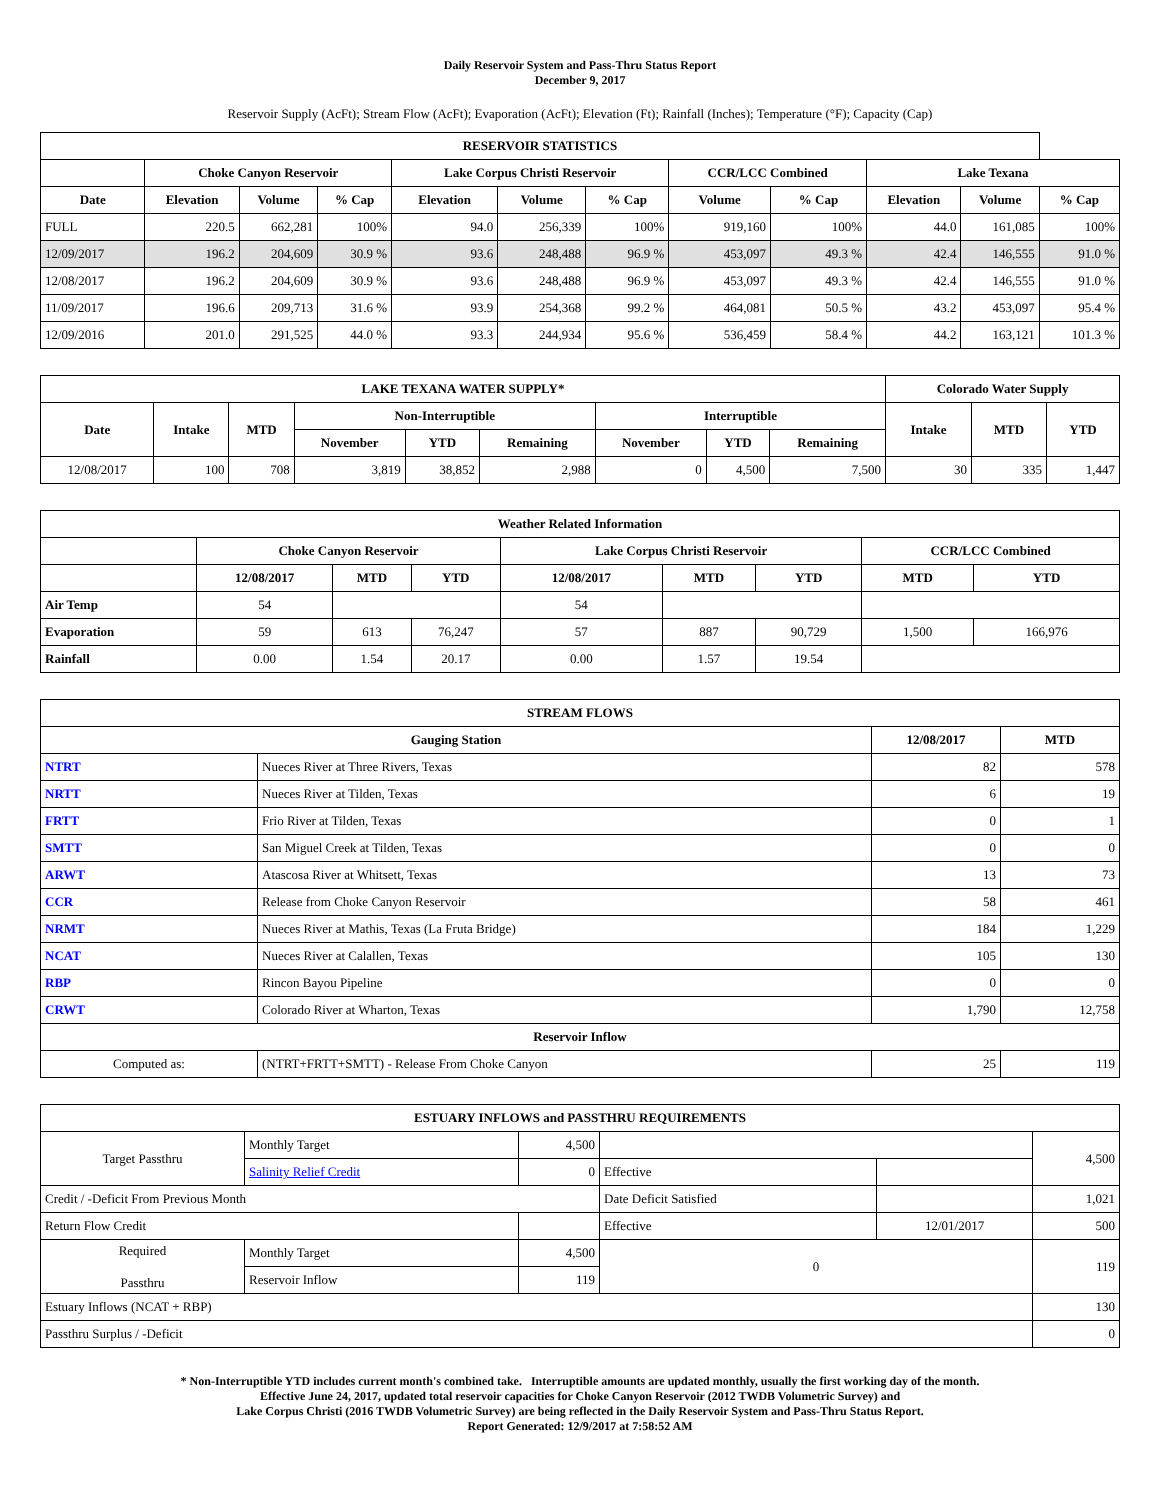Daily Reservoir System and Pass-Thru Status Report
December 9, 2017
Reservoir Supply (AcFt); Stream Flow (AcFt); Evaporation (AcFt); Elevation (Ft); Rainfall (Inches); Temperature (°F); Capacity (Cap)
| RESERVOIR STATISTICS | | | | | | | | | | | |
| --- | --- | --- | --- | --- | --- | --- | --- | --- | --- | --- | --- |
| | Choke Canyon Reservoir | | | Lake Corpus Christi Reservoir | | | CCR/LCC Combined | | Lake Texana | | |
| Date | Elevation | Volume | % Cap | Elevation | Volume | % Cap | Volume | % Cap | Elevation | Volume | % Cap |
| FULL | 220.5 | 662,281 | 100% | 94.0 | 256,339 | 100% | 919,160 | 100% | 44.0 | 161,085 | 100% |
| 12/09/2017 | 196.2 | 204,609 | 30.9 % | 93.6 | 248,488 | 96.9 % | 453,097 | 49.3 % | 42.4 | 146,555 | 91.0 % |
| 12/08/2017 | 196.2 | 204,609 | 30.9 % | 93.6 | 248,488 | 96.9 % | 453,097 | 49.3 % | 42.4 | 146,555 | 91.0 % |
| 11/09/2017 | 196.6 | 209,713 | 31.6 % | 93.9 | 254,368 | 99.2 % | 464,081 | 50.5 % | 43.2 | 453,097 | 95.4 % |
| 12/09/2016 | 201.0 | 291,525 | 44.0 % | 93.3 | 244,934 | 95.6 % | 536,459 | 58.4 % | 44.2 | 163,121 | 101.3 % |
| LAKE TEXANA WATER SUPPLY* | | | | | | | | | Colorado Water Supply | | |
| --- | --- | --- | --- | --- | --- | --- | --- | --- | --- | --- | --- |
| Date | Intake | MTD | Non-Interruptible | | | Interruptible | | | Intake | MTD | YTD |
| | | | November | YTD | Remaining | November | YTD | Remaining | | | |
| 12/08/2017 | 100 | 708 | 3,819 | 38,852 | 2,988 | 0 | 4,500 | 7,500 | 30 | 335 | 1,447 |
| Weather Related Information | | | | | | | | |
| --- | --- | --- | --- | --- | --- | --- | --- | --- |
| | Choke Canyon Reservoir | | | Lake Corpus Christi Reservoir | | | CCR/LCC Combined | |
| | 12/08/2017 | MTD | YTD | 12/08/2017 | MTD | YTD | MTD | YTD |
| Air Temp | 54 | | | 54 | | | | |
| Evaporation | 59 | 613 | 76,247 | 57 | 887 | 90,729 | 1,500 | 166,976 |
| Rainfall | 0.00 | 1.54 | 20.17 | 0.00 | 1.57 | 19.54 | | |
| STREAM FLOWS | | | |
| --- | --- | --- | --- |
| Gauging Station | | 12/08/2017 | MTD |
| NTRT | Nueces River at Three Rivers, Texas | 82 | 578 |
| NRTT | Nueces River at Tilden, Texas | 6 | 19 |
| FRTT | Frio River at Tilden, Texas | 0 | 1 |
| SMTT | San Miguel Creek at Tilden, Texas | 0 | 0 |
| ARWT | Atascosa River at Whitsett, Texas | 13 | 73 |
| CCR | Release from Choke Canyon Reservoir | 58 | 461 |
| NRMT | Nueces River at Mathis, Texas (La Fruta Bridge) | 184 | 1,229 |
| NCAT | Nueces River at Calallen, Texas | 105 | 130 |
| RBP | Rincon Bayou Pipeline | 0 | 0 |
| CRWT | Colorado River at Wharton, Texas | 1,790 | 12,758 |
| Reservoir Inflow | | | |
| Computed as: | (NTRT+FRTT+SMTT) - Release From Choke Canyon | 25 | 119 |
| ESTUARY INFLOWS and PASSTHRU REQUIREMENTS | | | | | |
| --- | --- | --- | --- | --- | --- |
| Target Passthru | Monthly Target | 4,500 | | | 4,500 |
| | Salinity Relief Credit | 0 | Effective | | |
| Credit / -Deficit From Previous Month | | | Date Deficit Satisfied | | 1,021 |
| Return Flow Credit | | | Effective | 12/01/2017 | 500 |
| Required Passthru | Monthly Target | 4,500 | 0 | | 119 |
| | Reservoir Inflow | 119 | | | |
| Estuary Inflows (NCAT + RBP) | | | | | 130 |
| Passthru Surplus / -Deficit | | | | | 0 |
* Non-Interruptible YTD includes current month's combined take. Interruptible amounts are updated monthly, usually the first working day of the month.
Effective June 24, 2017, updated total reservoir capacities for Choke Canyon Reservoir (2012 TWDB Volumetric Survey) and
Lake Corpus Christi (2016 TWDB Volumetric Survey) are being reflected in the Daily Reservoir System and Pass-Thru Status Report.
Report Generated: 12/9/2017 at 7:58:52 AM